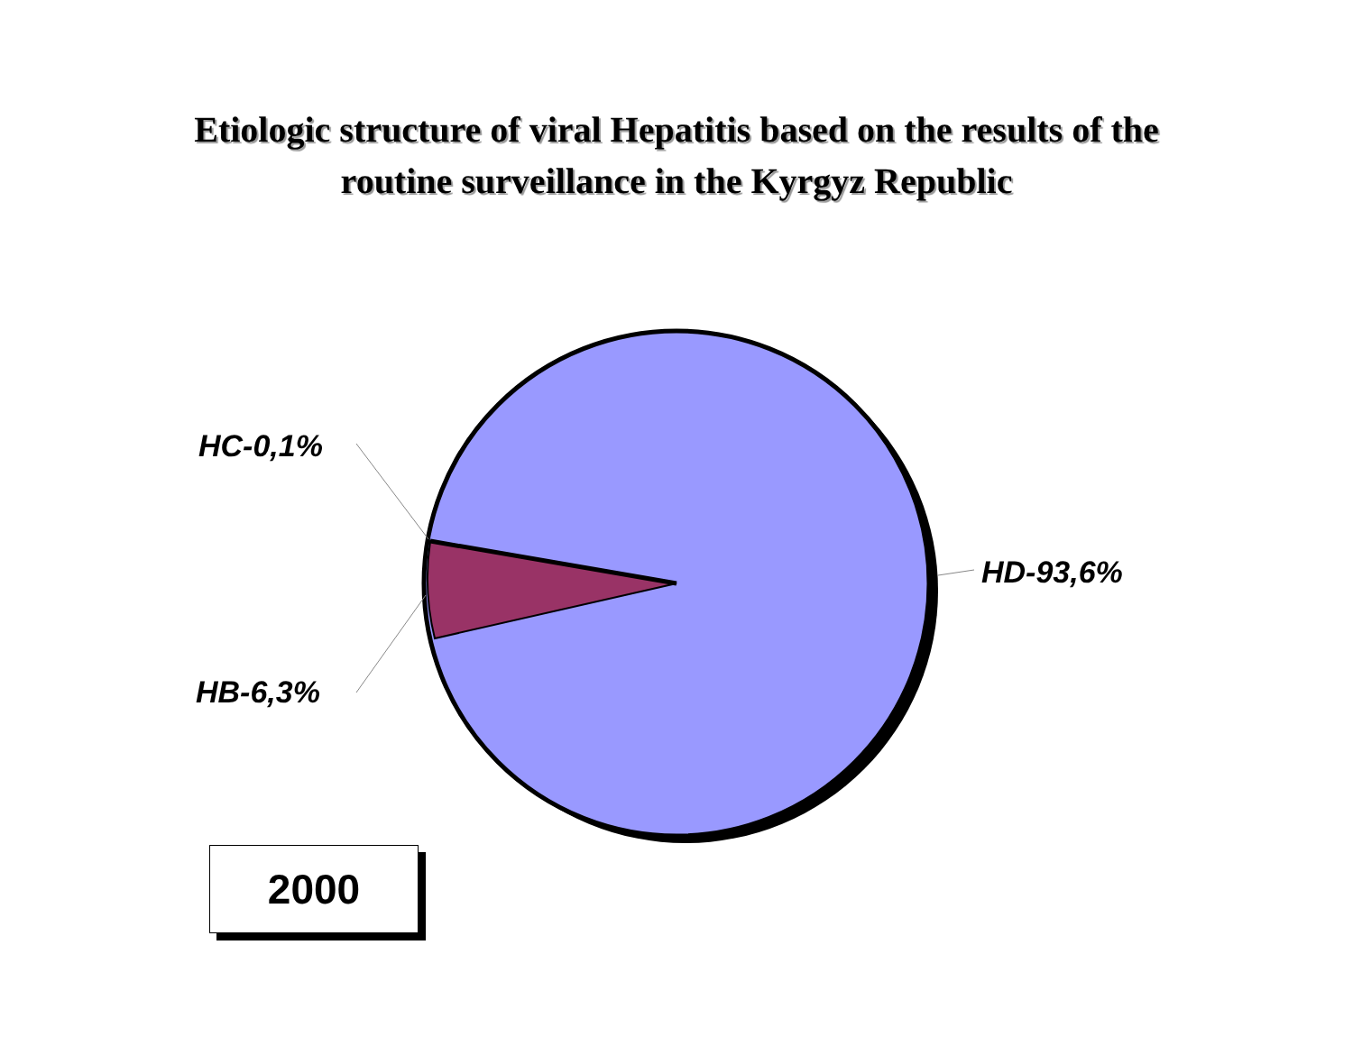Etiologic structure of viral Hepatitis based on the results of the
routine surveillance in the Kyrgyz Republic
HC-0,1%
HD-93,6%
HB-6,3%
2000